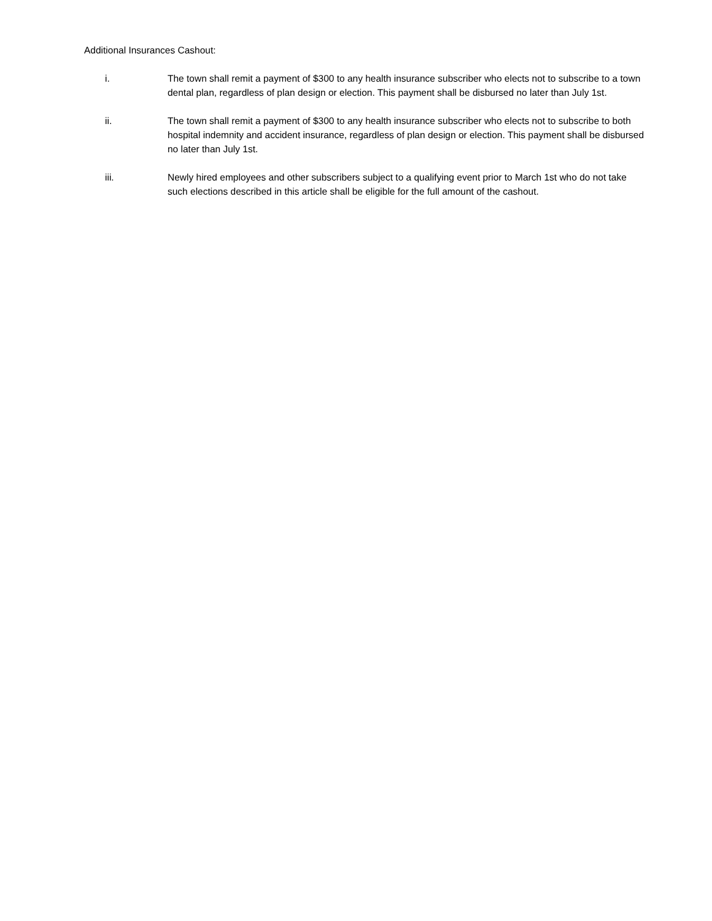Additional Insurances Cashout:
i. The town shall remit a payment of $300 to any health insurance subscriber who elects not to subscribe to a town dental plan, regardless of plan design or election. This payment shall be disbursed no later than July 1st.
ii. The town shall remit a payment of $300 to any health insurance subscriber who elects not to subscribe to both hospital indemnity and accident insurance, regardless of plan design or election. This payment shall be disbursed no later than July 1st.
iii. Newly hired employees and other subscribers subject to a qualifying event prior to March 1st who do not take such elections described in this article shall be eligible for the full amount of the cashout.